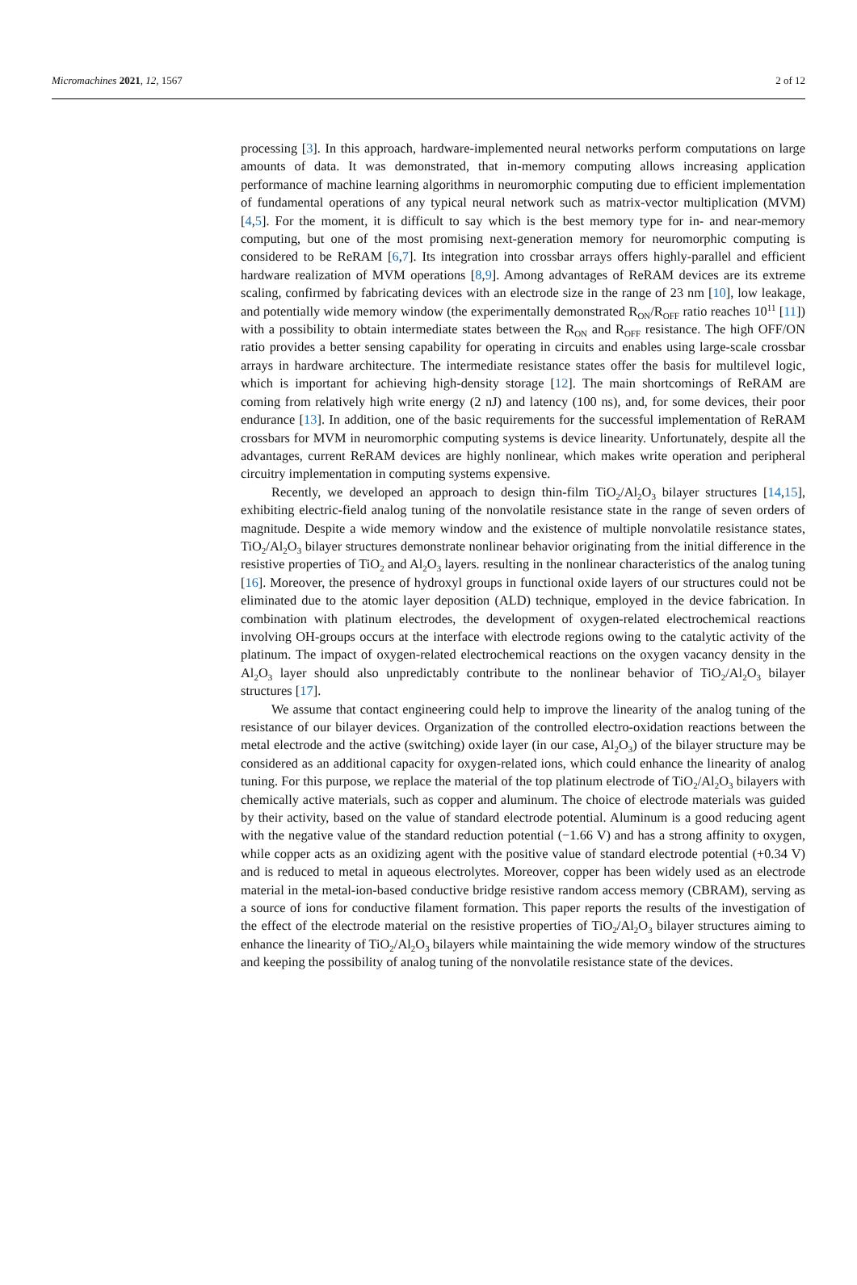Micromachines 2021, 12, 1567 2 of 12
processing [3]. In this approach, hardware-implemented neural networks perform computations on large amounts of data. It was demonstrated, that in-memory computing allows increasing application performance of machine learning algorithms in neuromorphic computing due to efficient implementation of fundamental operations of any typical neural network such as matrix-vector multiplication (MVM) [4,5]. For the moment, it is difficult to say which is the best memory type for in- and near-memory computing, but one of the most promising next-generation memory for neuromorphic computing is considered to be ReRAM [6,7]. Its integration into crossbar arrays offers highly-parallel and efficient hardware realization of MVM operations [8,9]. Among advantages of ReRAM devices are its extreme scaling, confirmed by fabricating devices with an electrode size in the range of 23 nm [10], low leakage, and potentially wide memory window (the experimentally demonstrated R<sub>ON</sub>/R<sub>OFF</sub> ratio reaches 10<sup>11</sup> [11]) with a possibility to obtain intermediate states between the R<sub>ON</sub> and R<sub>OFF</sub> resistance. The high OFF/ON ratio provides a better sensing capability for operating in circuits and enables using large-scale crossbar arrays in hardware architecture. The intermediate resistance states offer the basis for multilevel logic, which is important for achieving high-density storage [12]. The main shortcomings of ReRAM are coming from relatively high write energy (2 nJ) and latency (100 ns), and, for some devices, their poor endurance [13]. In addition, one of the basic requirements for the successful implementation of ReRAM crossbars for MVM in neuromorphic computing systems is device linearity. Unfortunately, despite all the advantages, current ReRAM devices are highly nonlinear, which makes write operation and peripheral circuitry implementation in computing systems expensive.
Recently, we developed an approach to design thin-film TiO<sub>2</sub>/Al<sub>2</sub>O<sub>3</sub> bilayer structures [14,15], exhibiting electric-field analog tuning of the nonvolatile resistance state in the range of seven orders of magnitude. Despite a wide memory window and the existence of multiple nonvolatile resistance states, TiO<sub>2</sub>/Al<sub>2</sub>O<sub>3</sub> bilayer structures demonstrate nonlinear behavior originating from the initial difference in the resistive properties of TiO<sub>2</sub> and Al<sub>2</sub>O<sub>3</sub> layers. resulting in the nonlinear characteristics of the analog tuning [16]. Moreover, the presence of hydroxyl groups in functional oxide layers of our structures could not be eliminated due to the atomic layer deposition (ALD) technique, employed in the device fabrication. In combination with platinum electrodes, the development of oxygen-related electrochemical reactions involving OH-groups occurs at the interface with electrode regions owing to the catalytic activity of the platinum. The impact of oxygen-related electrochemical reactions on the oxygen vacancy density in the Al<sub>2</sub>O<sub>3</sub> layer should also unpredictably contribute to the nonlinear behavior of TiO<sub>2</sub>/Al<sub>2</sub>O<sub>3</sub> bilayer structures [17].
We assume that contact engineering could help to improve the linearity of the analog tuning of the resistance of our bilayer devices. Organization of the controlled electro-oxidation reactions between the metal electrode and the active (switching) oxide layer (in our case, Al<sub>2</sub>O<sub>3</sub>) of the bilayer structure may be considered as an additional capacity for oxygen-related ions, which could enhance the linearity of analog tuning. For this purpose, we replace the material of the top platinum electrode of TiO<sub>2</sub>/Al<sub>2</sub>O<sub>3</sub> bilayers with chemically active materials, such as copper and aluminum. The choice of electrode materials was guided by their activity, based on the value of standard electrode potential. Aluminum is a good reducing agent with the negative value of the standard reduction potential (−1.66 V) and has a strong affinity to oxygen, while copper acts as an oxidizing agent with the positive value of standard electrode potential (+0.34 V) and is reduced to metal in aqueous electrolytes. Moreover, copper has been widely used as an electrode material in the metal-ion-based conductive bridge resistive random access memory (CBRAM), serving as a source of ions for conductive filament formation. This paper reports the results of the investigation of the effect of the electrode material on the resistive properties of TiO<sub>2</sub>/Al<sub>2</sub>O<sub>3</sub> bilayer structures aiming to enhance the linearity of TiO<sub>2</sub>/Al<sub>2</sub>O<sub>3</sub> bilayers while maintaining the wide memory window of the structures and keeping the possibility of analog tuning of the nonvolatile resistance state of the devices.